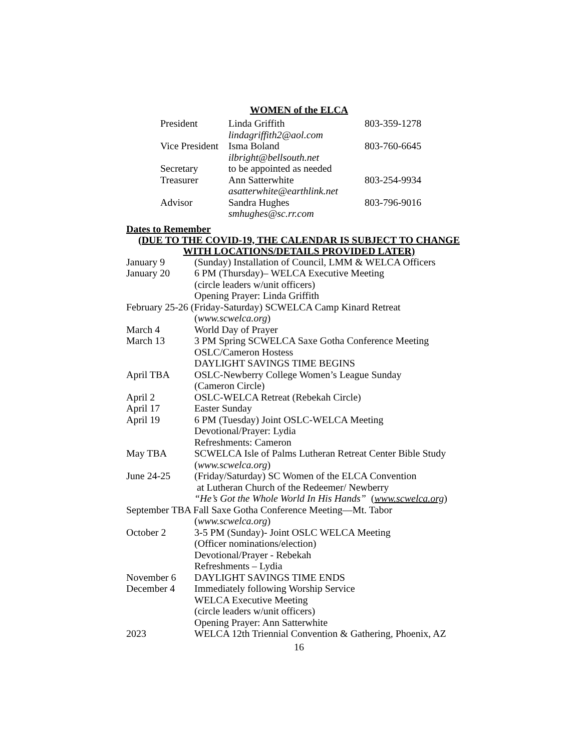WOMEN of the ELCA
| President | Linda Griffith | 803-359-1278 |
| | lindagriffith2@aol.com | |
| Vice President | Isma Boland | 803-760-6645 |
| | ilbright@bellsouth.net | |
| Secretary | to be appointed as needed | |
| Treasurer | Ann Satterwhite | 803-254-9934 |
| | asatterwhite@earthlink.net | |
| Advisor | Sandra Hughes | 803-796-9016 |
| | smhughes@sc.rr.com | |
Dates to Remember
(DUE TO THE COVID-19, THE CALENDAR IS SUBJECT TO CHANGE
WITH LOCATIONS/DETAILS PROVIDED LATER)
| January 9 | (Sunday) Installation of Council, LMM & WELCA Officers |
| January 20 | 6 PM (Thursday)– WELCA Executive Meeting |
| | (circle leaders w/unit officers) |
| | Opening Prayer: Linda Griffith |
| February 25-26 (Friday-Saturday) SCWELCA Camp Kinard Retreat | |
| | ( www.scwelca.org ) |
| March 4 | World Day of Prayer |
| March 13 | 3 PM Spring SCWELCA Saxe Gotha Conference Meeting |
| | OSLC/Cameron Hostess |
| | DAYLIGHT SAVINGS TIME BEGINS |
| April TBA | OSLC-Newberry College Women’s League Sunday |
| | (Cameron Circle) |
| April 2 | OSLC-WELCA Retreat (Rebekah Circle) |
| April 17 | Easter Sunday |
| April 19 | 6 PM (Tuesday) Joint OSLC-WELCA Meeting |
| | Devotional/Prayer: Lydia |
| | Refreshments: Cameron |
| May TBA | SCWELCA Isle of Palms Lutheran Retreat Center Bible Study |
| | ( www.scwelca.org ) |
| June 24-25 | (Friday/Saturday) SC Women of the ELCA Convention |
| | at Lutheran Church of the Redeemer/ Newberry |
| | “He’s Got the Whole World In His Hands” ( www.scwelca.org ) |
| September TBA Fall Saxe Gotha Conference Meeting—Mt. Tabor | |
| | ( www.scwelca.org ) |
| October 2 | 3-5 PM (Sunday)- Joint OSLC WELCA Meeting |
| | (Officer nominations/election) |
| | Devotional/Prayer - Rebekah |
| | Refreshments – Lydia |
| November 6 | DAYLIGHT SAVINGS TIME ENDS |
| December 4 | Immediately following Worship Service |
| | WELCA Executive Meeting |
| | (circle leaders w/unit officers) |
| | Opening Prayer: Ann Satterwhite |
| 2023 | WELCA 12th Triennial Convention & Gathering, Phoenix, AZ |
16